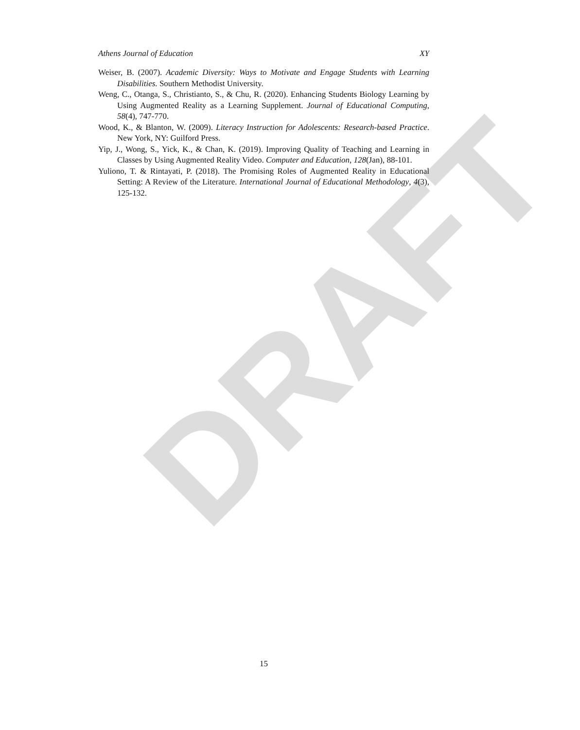DRAFT
Athens Journal of Education XY
Weiser, B. (2007). Academic Diversity: Ways to Motivate and Engage Students with Learning Disabilities. Southern Methodist University.
Weng, C., Otanga, S., Christianto, S., & Chu, R. (2020). Enhancing Students Biology Learning by Using Augmented Reality as a Learning Supplement. Journal of Educational Computing, 58(4), 747-770.
Wood, K., & Blanton, W. (2009). Literacy Instruction for Adolescents: Research-based Practice. New York, NY: Guilford Press.
Yip, J., Wong, S., Yick, K., & Chan, K. (2019). Improving Quality of Teaching and Learning in Classes by Using Augmented Reality Video. Computer and Education, 128(Jan), 88-101.
Yuliono, T. & Rintayati, P. (2018). The Promising Roles of Augmented Reality in Educational Setting: A Review of the Literature. International Journal of Educational Methodology, 4(3), 125-132.
15